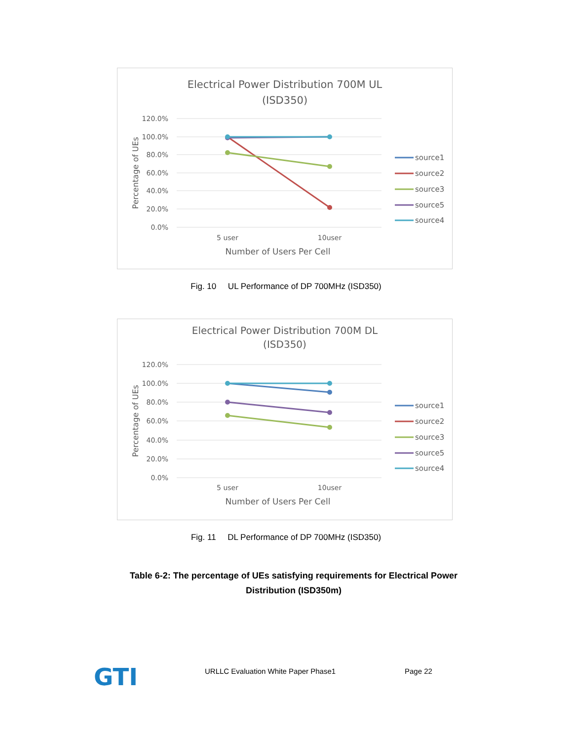Electrical Power Distribution 700M UL
(ISD350)
120.0%
100.0%
80.0%
60.0%
40.0%
20.0%
0.0%
Percentage of UEs
5 user
10user
Number of Users Per Cell
source1
source2
source3
source5
source4
Fig. 10 UL Performance of DP 700MHz (ISD350)
Electrical Power Distribution 700M DL
(ISD350)
120.0%
100.0%
80.0%
60.0%
40.0%
20.0%
0.0%
Percentage of UEs
5 user
10user
Number of Users Per Cell
source1
source2
source3
source5
source4
Fig. 11 DL Performance of DP 700MHz (ISD350)
Table 6-2: The percentage of UEs satisfying requirements for Electrical Power Distribution (ISD350m)
GTI
URLLC Evaluation White Paper Phase1
Page 22